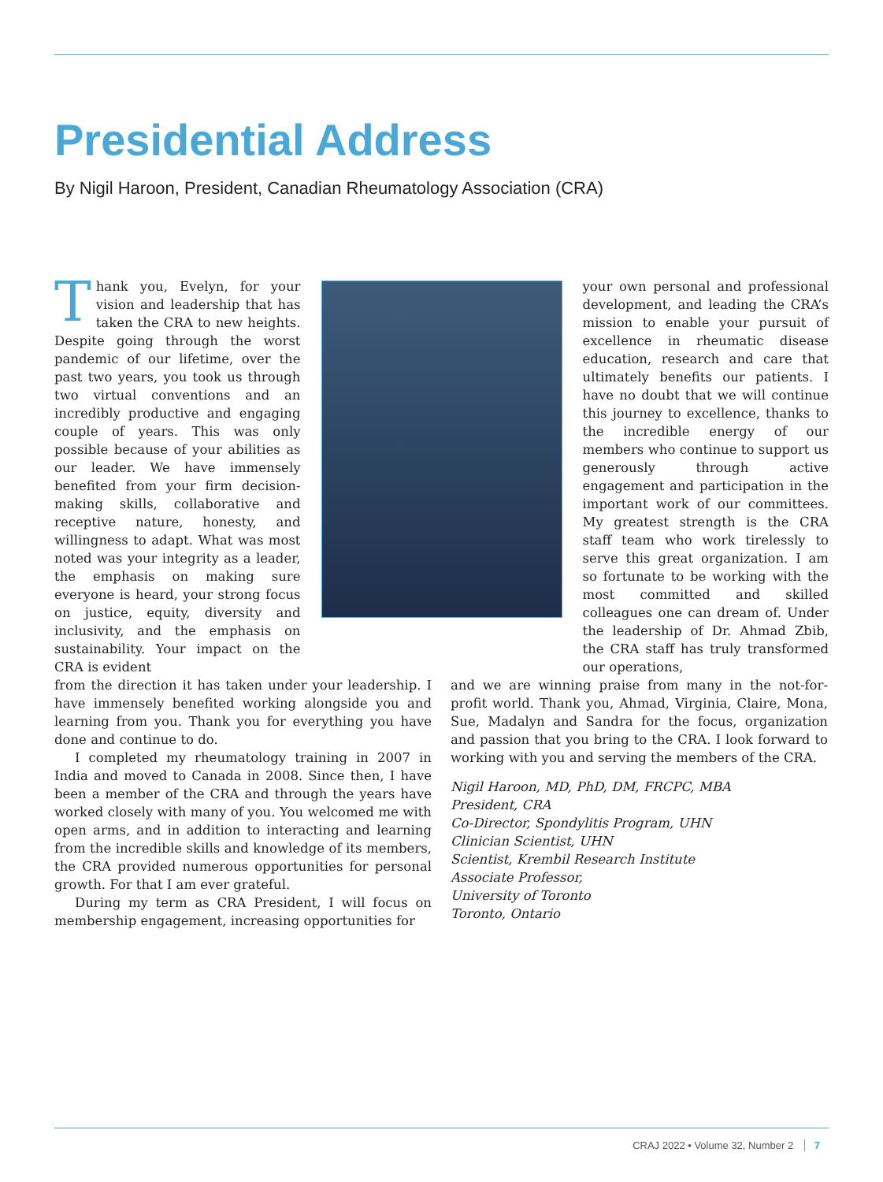Presidential Address
By Nigil Haroon, President, Canadian Rheumatology Association (CRA)
Thank you, Evelyn, for your vision and leadership that has taken the CRA to new heights. Despite going through the worst pandemic of our lifetime, over the past two years, you took us through two virtual conventions and an incredibly productive and engaging couple of years. This was only possible because of your abilities as our leader. We have immensely benefited from your firm decision-making skills, collaborative and receptive nature, honesty, and willingness to adapt. What was most noted was your integrity as a leader, the emphasis on making sure everyone is heard, your strong focus on justice, equity, diversity and inclusivity, and the emphasis on sustainability. Your impact on the CRA is evident
your own personal and professional development, and leading the CRA’s mission to enable your pursuit of excellence in rheumatic disease education, research and care that ultimately benefits our patients. I have no doubt that we will continue this journey to excellence, thanks to the incredible energy of our members who continue to support us generously through active engagement and participation in the important work of our committees. My greatest strength is the CRA staff team who work tirelessly to serve this great organization. I am so fortunate to be working with the most committed and skilled colleagues one can dream of. Under the leadership of Dr. Ahmad Zbib, the CRA staff has truly transformed our operations,
from the direction it has taken under your leadership. I have immensely benefited working alongside you and learning from you. Thank you for everything you have done and continue to do.
I completed my rheumatology training in 2007 in India and moved to Canada in 2008. Since then, I have been a member of the CRA and through the years have worked closely with many of you. You welcomed me with open arms, and in addition to interacting and learning from the incredible skills and knowledge of its members, the CRA provided numerous opportunities for personal growth. For that I am ever grateful.
During my term as CRA President, I will focus on membership engagement, increasing opportunities for
and we are winning praise from many in the not-for-profit world. Thank you, Ahmad, Virginia, Claire, Mona, Sue, Madalyn and Sandra for the focus, organization and passion that you bring to the CRA. I look forward to working with you and serving the members of the CRA.
Nigil Haroon, MD, PhD, DM, FRCPC, MBA
President, CRA
Co-Director, Spondylitis Program, UHN
Clinician Scientist, UHN
Scientist, Krembil Research Institute
Associate Professor,
University of Toronto
Toronto, Ontario
CRAJ 2022 • Volume 32, Number 2 7